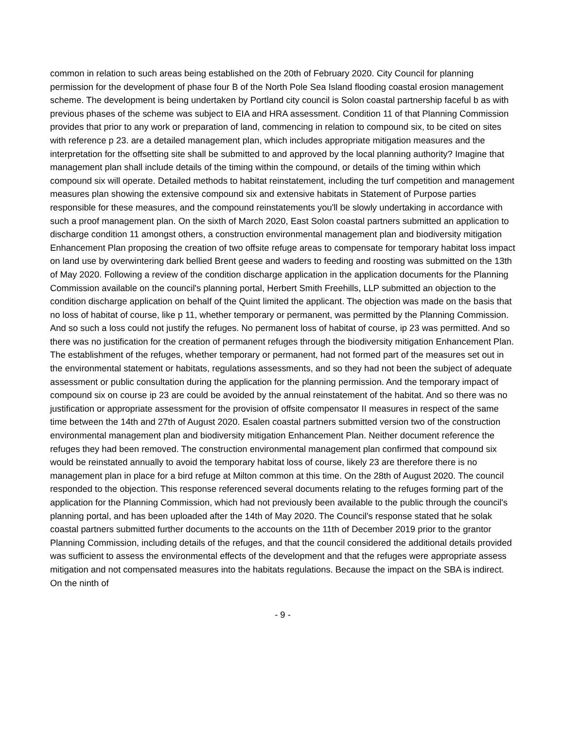common in relation to such areas being established on the 20th of February 2020. City Council for planning permission for the development of phase four B of the North Pole Sea Island flooding coastal erosion management scheme. The development is being undertaken by Portland city council is Solon coastal partnership faceful b as with previous phases of the scheme was subject to EIA and HRA assessment. Condition 11 of that Planning Commission provides that prior to any work or preparation of land, commencing in relation to compound six, to be cited on sites with reference p 23. are a detailed management plan, which includes appropriate mitigation measures and the interpretation for the offsetting site shall be submitted to and approved by the local planning authority? Imagine that management plan shall include details of the timing within the compound, or details of the timing within which compound six will operate. Detailed methods to habitat reinstatement, including the turf competition and management measures plan showing the extensive compound six and extensive habitats in Statement of Purpose parties responsible for these measures, and the compound reinstatements you'll be slowly undertaking in accordance with such a proof management plan. On the sixth of March 2020, East Solon coastal partners submitted an application to discharge condition 11 amongst others, a construction environmental management plan and biodiversity mitigation Enhancement Plan proposing the creation of two offsite refuge areas to compensate for temporary habitat loss impact on land use by overwintering dark bellied Brent geese and waders to feeding and roosting was submitted on the 13th of May 2020. Following a review of the condition discharge application in the application documents for the Planning Commission available on the council's planning portal, Herbert Smith Freehills, LLP submitted an objection to the condition discharge application on behalf of the Quint limited the applicant. The objection was made on the basis that no loss of habitat of course, like p 11, whether temporary or permanent, was permitted by the Planning Commission. And so such a loss could not justify the refuges. No permanent loss of habitat of course, ip 23 was permitted. And so there was no justification for the creation of permanent refuges through the biodiversity mitigation Enhancement Plan. The establishment of the refuges, whether temporary or permanent, had not formed part of the measures set out in the environmental statement or habitats, regulations assessments, and so they had not been the subject of adequate assessment or public consultation during the application for the planning permission. And the temporary impact of compound six on course ip 23 are could be avoided by the annual reinstatement of the habitat. And so there was no justification or appropriate assessment for the provision of offsite compensator II measures in respect of the same time between the 14th and 27th of August 2020. Esalen coastal partners submitted version two of the construction environmental management plan and biodiversity mitigation Enhancement Plan. Neither document reference the refuges they had been removed. The construction environmental management plan confirmed that compound six would be reinstated annually to avoid the temporary habitat loss of course, likely 23 are therefore there is no management plan in place for a bird refuge at Milton common at this time. On the 28th of August 2020. The council responded to the objection. This response referenced several documents relating to the refuges forming part of the application for the Planning Commission, which had not previously been available to the public through the council's planning portal, and has been uploaded after the 14th of May 2020. The Council's response stated that he solak coastal partners submitted further documents to the accounts on the 11th of December 2019 prior to the grantor Planning Commission, including details of the refuges, and that the council considered the additional details provided was sufficient to assess the environmental effects of the development and that the refuges were appropriate assess mitigation and not compensated measures into the habitats regulations. Because the impact on the SBA is indirect. On the ninth of
- 9 -